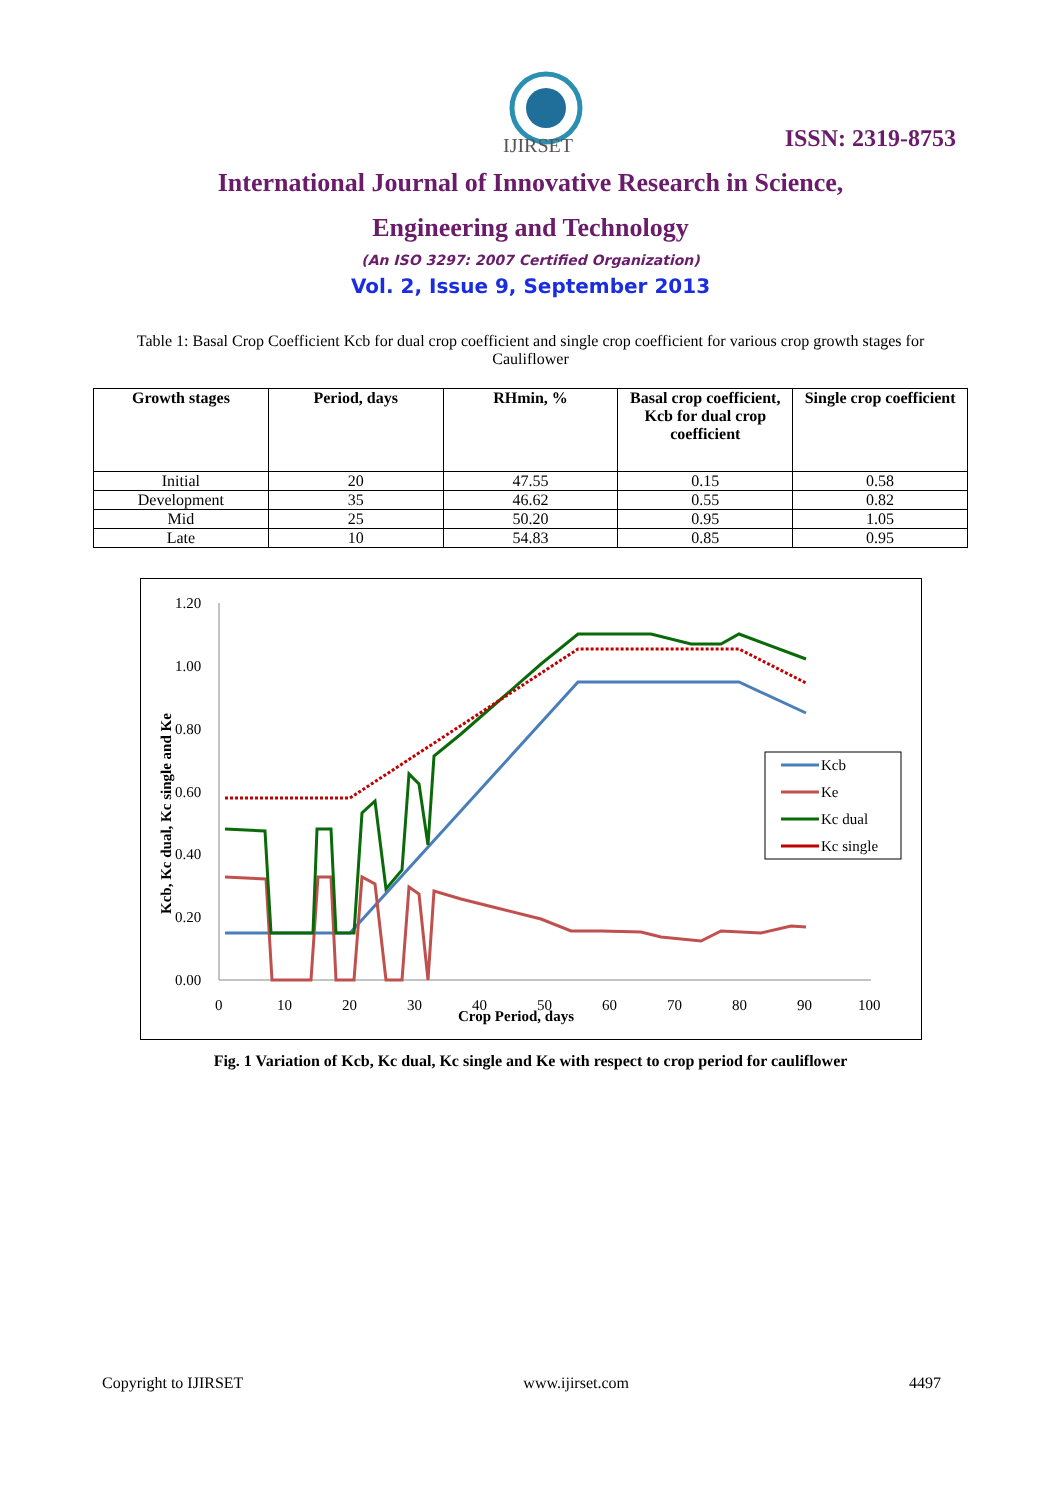IJIRSET
ISSN: 2319-8753
International Journal of Innovative Research in Science,
Engineering and Technology
(An ISO 3297: 2007 Certified Organization)
Vol. 2, Issue 9, September 2013
Table 1: Basal Crop Coefficient Kcb for dual crop coefficient and single crop coefficient for various crop growth stages for Cauliflower
| Growth stages | Period, days | RHmin, % | Basal crop coefficient, Kcb for dual crop coefficient | Single crop coefficient |
| --- | --- | --- | --- | --- |
| Initial | 20 | 47.55 | 0.15 | 0.58 |
| Development | 35 | 46.62 | 0.55 | 0.82 |
| Mid | 25 | 50.20 | 0.95 | 1.05 |
| Late | 10 | 54.83 | 0.85 | 0.95 |
1.20
1.00
0.80
0.60
0.40
0.20
0.00
0
10
20
30
40
50
60
70
80
90
100
Crop Period, days
Kcb, Kc dual, Kc single and Ke
Kcb
Ke
Kc dual
Kc single
Fig. 1 Variation of Kcb, Kc dual, Kc single and Ke with respect to crop period for cauliflower
Copyright to IJIRSET www.ijirset.com 4497